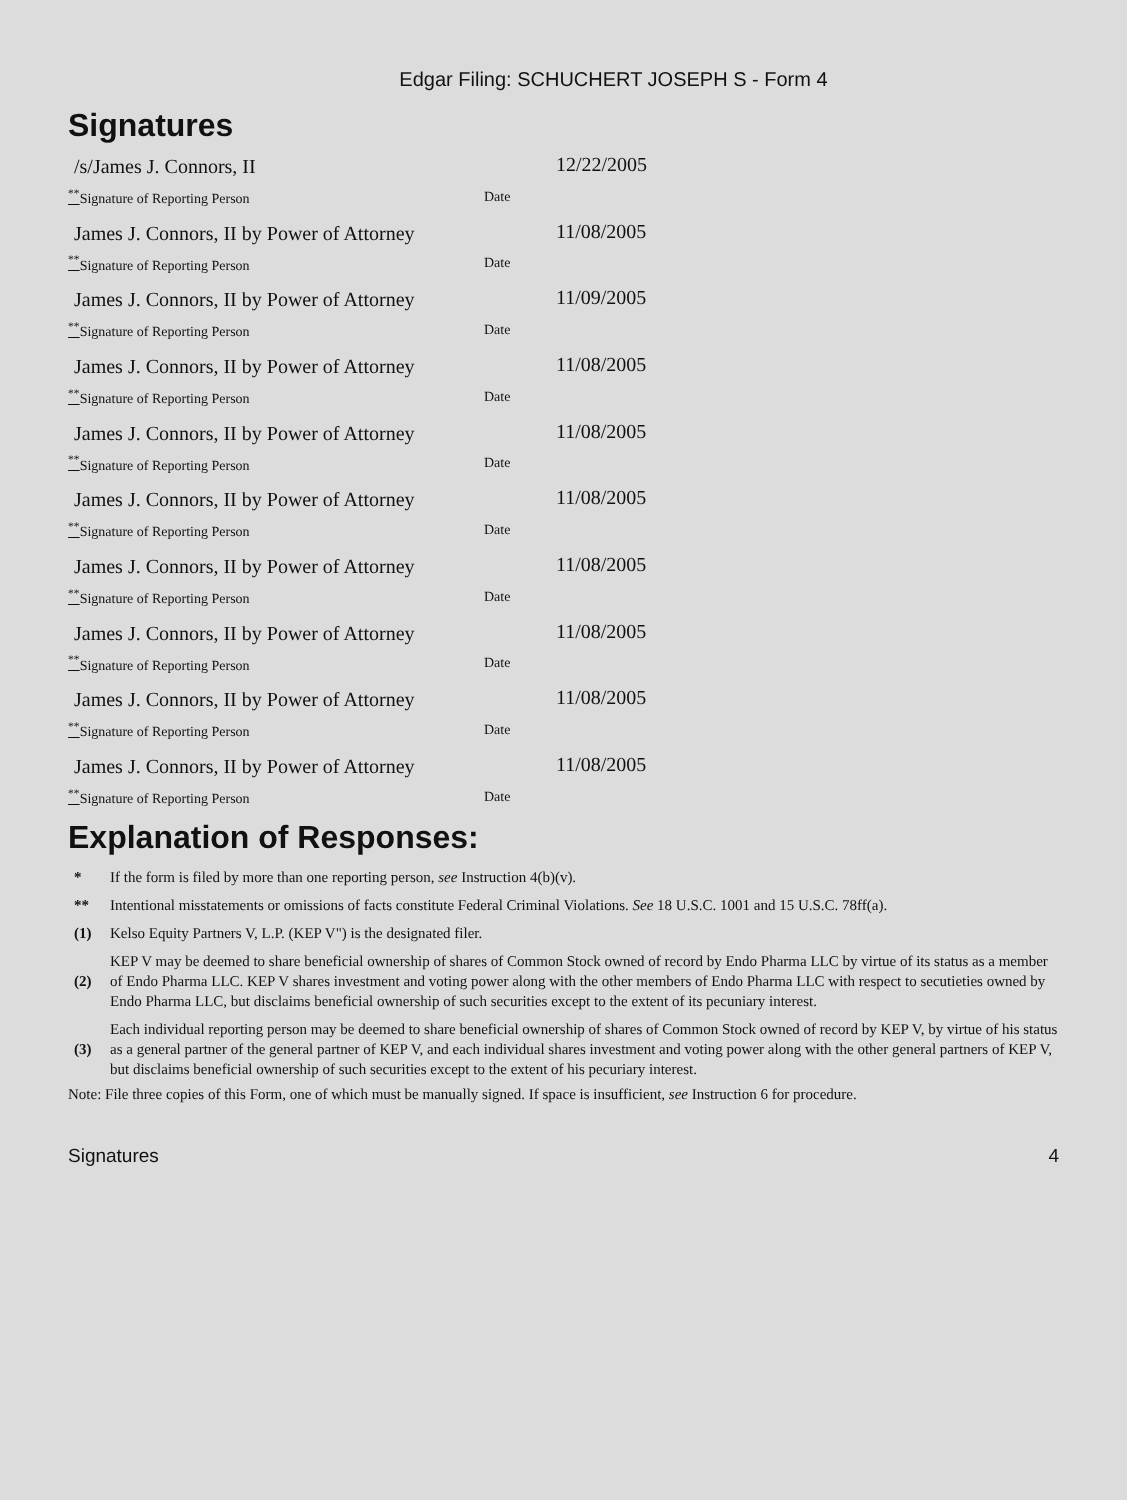Edgar Filing: SCHUCHERT JOSEPH S - Form 4
Signatures
| /s/James J. Connors, II | 12/22/2005 |
| <sup>**</sup> Signature of Reporting Person | Date |
| James J. Connors, II by Power of Attorney | 11/08/2005 |
| <sup>**</sup> Signature of Reporting Person | Date |
| James J. Connors, II by Power of Attorney | 11/09/2005 |
| <sup>**</sup> Signature of Reporting Person | Date |
| James J. Connors, II by Power of Attorney | 11/08/2005 |
| <sup>**</sup> Signature of Reporting Person | Date |
| James J. Connors, II by Power of Attorney | 11/08/2005 |
| <sup>**</sup> Signature of Reporting Person | Date |
| James J. Connors, II by Power of Attorney | 11/08/2005 |
| <sup>**</sup> Signature of Reporting Person | Date |
| James J. Connors, II by Power of Attorney | 11/08/2005 |
| <sup>**</sup> Signature of Reporting Person | Date |
| James J. Connors, II by Power of Attorney | 11/08/2005 |
| <sup>**</sup> Signature of Reporting Person | Date |
| James J. Connors, II by Power of Attorney | 11/08/2005 |
| <sup>**</sup> Signature of Reporting Person | Date |
| James J. Connors, II by Power of Attorney | 11/08/2005 |
| <sup>**</sup> Signature of Reporting Person | Date |
Explanation of Responses:
| * | If the form is filed by more than one reporting person, see Instruction 4(b)(v). |
| ** | Intentional misstatements or omissions of facts constitute Federal Criminal Violations. See 18 U.S.C. 1001 and 15 U.S.C. 78ff(a). |
| (1) | Kelso Equity Partners V, L.P. (KEP V") is the designated filer. |
| (2) | KEP V may be deemed to share beneficial ownership of shares of Common Stock owned of record by Endo Pharma LLC by virtue of its status as a member of Endo Pharma LLC. KEP V shares investment and voting power along with the other members of Endo Pharma LLC with respect to secutieties owned by Endo Pharma LLC, but disclaims beneficial ownership of such securities except to the extent of its pecuniary interest. |
| (3) | Each individual reporting person may be deemed to share beneficial ownership of shares of Common Stock owned of record by KEP V, by virtue of his status as a general partner of the general partner of KEP V, and each individual shares investment and voting power along with the other general partners of KEP V, but disclaims beneficial ownership of such securities except to the extent of his pecuriary interest. |
Note: File three copies of this Form, one of which must be manually signed. If space is insufficient, see Instruction 6 for procedure.
Signatures 4